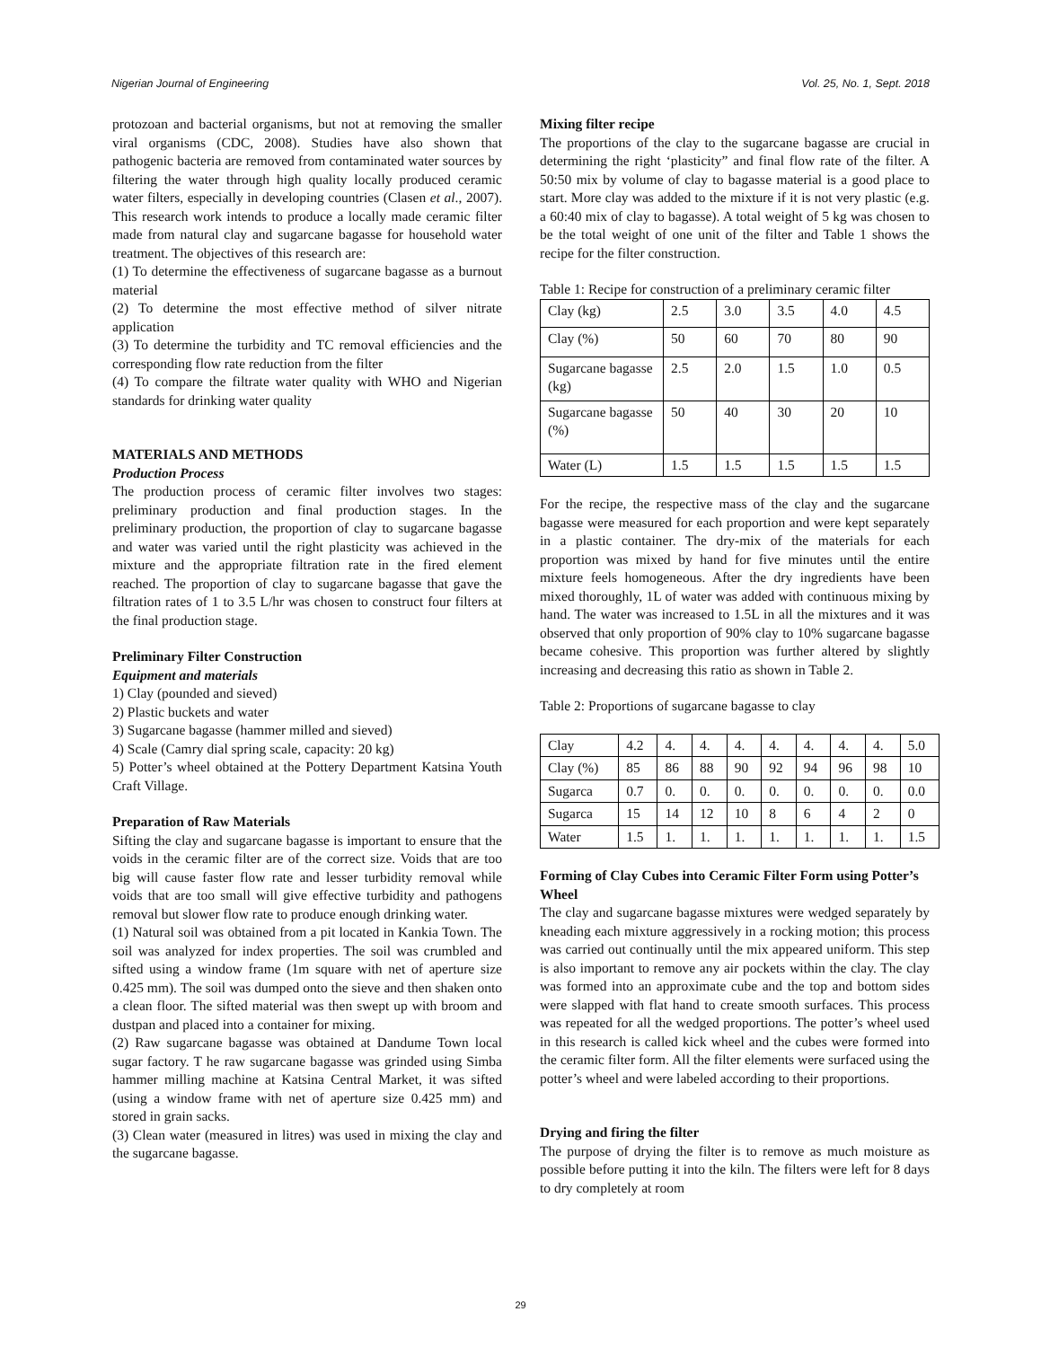Nigerian Journal of Engineering Vol. 25, No. 1, Sept. 2018
protozoan and bacterial organisms, but not at removing the smaller viral organisms (CDC, 2008). Studies have also shown that pathogenic bacteria are removed from contaminated water sources by filtering the water through high quality locally produced ceramic water filters, especially in developing countries (Clasen et al., 2007). This research work intends to produce a locally made ceramic filter made from natural clay and sugarcane bagasse for household water treatment. The objectives of this research are:
(1) To determine the effectiveness of sugarcane bagasse as a burnout material
(2) To determine the most effective method of silver nitrate application
(3) To determine the turbidity and TC removal efficiencies and the corresponding flow rate reduction from the filter
(4) To compare the filtrate water quality with WHO and Nigerian standards for drinking water quality
MATERIALS AND METHODS
Production Process
The production process of ceramic filter involves two stages: preliminary production and final production stages. In the preliminary production, the proportion of clay to sugarcane bagasse and water was varied until the right plasticity was achieved in the mixture and the appropriate filtration rate in the fired element reached. The proportion of clay to sugarcane bagasse that gave the filtration rates of 1 to 3.5 L/hr was chosen to construct four filters at the final production stage.
Preliminary Filter Construction
Equipment and materials
1) Clay (pounded and sieved)
2) Plastic buckets and water
3) Sugarcane bagasse (hammer milled and sieved)
4) Scale (Camry dial spring scale, capacity: 20 kg)
5) Potter’s wheel obtained at the Pottery Department Katsina Youth Craft Village.
Preparation of Raw Materials
Sifting the clay and sugarcane bagasse is important to ensure that the voids in the ceramic filter are of the correct size. Voids that are too big will cause faster flow rate and lesser turbidity removal while voids that are too small will give effective turbidity and pathogens removal but slower flow rate to produce enough drinking water.
(1) Natural soil was obtained from a pit located in Kankia Town. The soil was analyzed for index properties. The soil was crumbled and sifted using a window frame (1m square with net of aperture size 0.425 mm). The soil was dumped onto the sieve and then shaken onto a clean floor. The sifted material was then swept up with broom and dustpan and placed into a container for mixing.
(2) Raw sugarcane bagasse was obtained at Dandume Town local sugar factory. T he raw sugarcane bagasse was grinded using Simba hammer milling machine at Katsina Central Market, it was sifted (using a window frame with net of aperture size 0.425 mm) and stored in grain sacks.
(3) Clean water (measured in litres) was used in mixing the clay and the sugarcane bagasse.
Mixing filter recipe
The proportions of the clay to the sugarcane bagasse are crucial in determining the right ‘plasticity” and final flow rate of the filter. A 50:50 mix by volume of clay to bagasse material is a good place to start. More clay was added to the mixture if it is not very plastic (e.g. a 60:40 mix of clay to bagasse). A total weight of 5 kg was chosen to be the total weight of one unit of the filter and Table 1 shows the recipe for the filter construction.
Table 1: Recipe for construction of a preliminary ceramic filter
| Clay (kg) | 2.5 | 3.0 | 3.5 | 4.0 | 4.5 |
| Clay (%) | 50 | 60 | 70 | 80 | 90 |
| Sugarcane bagasse (kg) | 2.5 | 2.0 | 1.5 | 1.0 | 0.5 |
| Sugarcane bagasse (%) | 50 | 40 | 30 | 20 | 10 |
| Water (L) | 1.5 | 1.5 | 1.5 | 1.5 | 1.5 |
For the recipe, the respective mass of the clay and the sugarcane bagasse were measured for each proportion and were kept separately in a plastic container. The dry-mix of the materials for each proportion was mixed by hand for five minutes until the entire mixture feels homogeneous. After the dry ingredients have been mixed thoroughly, 1L of water was added with continuous mixing by hand. The water was increased to 1.5L in all the mixtures and it was observed that only proportion of 90% clay to 10% sugarcane bagasse became cohesive. This proportion was further altered by slightly increasing and decreasing this ratio as shown in Table 2.
Table 2: Proportions of sugarcane bagasse to clay
| Clay | 4.2 | 4. | 4. | 4. | 4. | 4. | 4. | 4. | 5.0 |
| Clay (%) | 85 | 86 | 88 | 90 | 92 | 94 | 96 | 98 | 10 |
| Sugarca | 0.7 | 0. | 0. | 0. | 0. | 0. | 0. | 0. | 0.0 |
| Sugarca | 15 | 14 | 12 | 10 | 8 | 6 | 4 | 2 | 0 |
| Water | 1.5 | 1. | 1. | 1. | 1. | 1. | 1. | 1. | 1.5 |
Forming of Clay Cubes into Ceramic Filter Form using Potter’s Wheel
The clay and sugarcane bagasse mixtures were wedged separately by kneading each mixture aggressively in a rocking motion; this process was carried out continually until the mix appeared uniform. This step is also important to remove any air pockets within the clay. The clay was formed into an approximate cube and the top and bottom sides were slapped with flat hand to create smooth surfaces. This process was repeated for all the wedged proportions. The potter’s wheel used in this research is called kick wheel and the cubes were formed into the ceramic filter form. All the filter elements were surfaced using the potter’s wheel and were labeled according to their proportions.
Drying and firing the filter
The purpose of drying the filter is to remove as much moisture as possible before putting it into the kiln. The filters were left for 8 days to dry completely at room
29